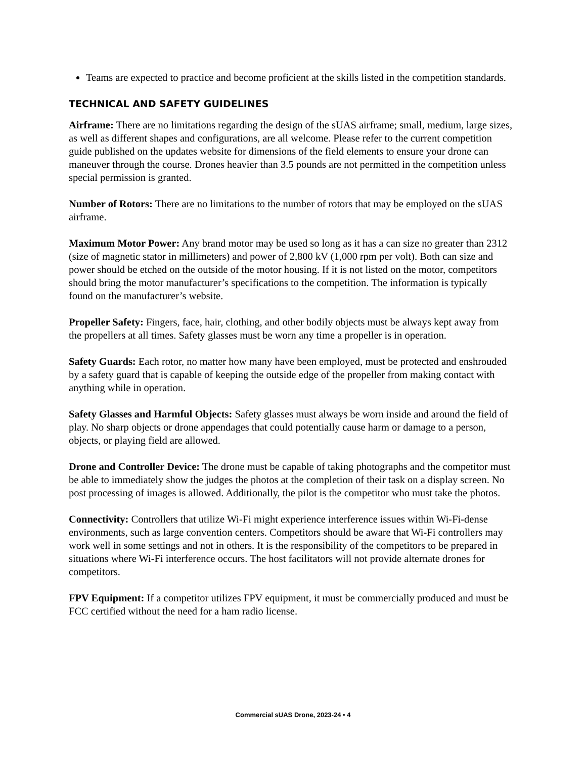Teams are expected to practice and become proficient at the skills listed in the competition standards.
TECHNICAL AND SAFETY GUIDELINES
Airframe: There are no limitations regarding the design of the sUAS airframe; small, medium, large sizes, as well as different shapes and configurations, are all welcome. Please refer to the current competition guide published on the updates website for dimensions of the field elements to ensure your drone can maneuver through the course. Drones heavier than 3.5 pounds are not permitted in the competition unless special permission is granted.
Number of Rotors: There are no limitations to the number of rotors that may be employed on the sUAS airframe.
Maximum Motor Power: Any brand motor may be used so long as it has a can size no greater than 2312 (size of magnetic stator in millimeters) and power of 2,800 kV (1,000 rpm per volt). Both can size and power should be etched on the outside of the motor housing. If it is not listed on the motor, competitors should bring the motor manufacturer’s specifications to the competition. The information is typically found on the manufacturer’s website.
Propeller Safety: Fingers, face, hair, clothing, and other bodily objects must be always kept away from the propellers at all times. Safety glasses must be worn any time a propeller is in operation.
Safety Guards: Each rotor, no matter how many have been employed, must be protected and enshrouded by a safety guard that is capable of keeping the outside edge of the propeller from making contact with anything while in operation.
Safety Glasses and Harmful Objects: Safety glasses must always be worn inside and around the field of play. No sharp objects or drone appendages that could potentially cause harm or damage to a person, objects, or playing field are allowed.
Drone and Controller Device: The drone must be capable of taking photographs and the competitor must be able to immediately show the judges the photos at the completion of their task on a display screen. No post processing of images is allowed. Additionally, the pilot is the competitor who must take the photos.
Connectivity: Controllers that utilize Wi-Fi might experience interference issues within Wi-Fi-dense environments, such as large convention centers. Competitors should be aware that Wi-Fi controllers may work well in some settings and not in others. It is the responsibility of the competitors to be prepared in situations where Wi-Fi interference occurs. The host facilitators will not provide alternate drones for competitors.
FPV Equipment: If a competitor utilizes FPV equipment, it must be commercially produced and must be FCC certified without the need for a ham radio license.
Commercial sUAS Drone, 2023-24 • 4